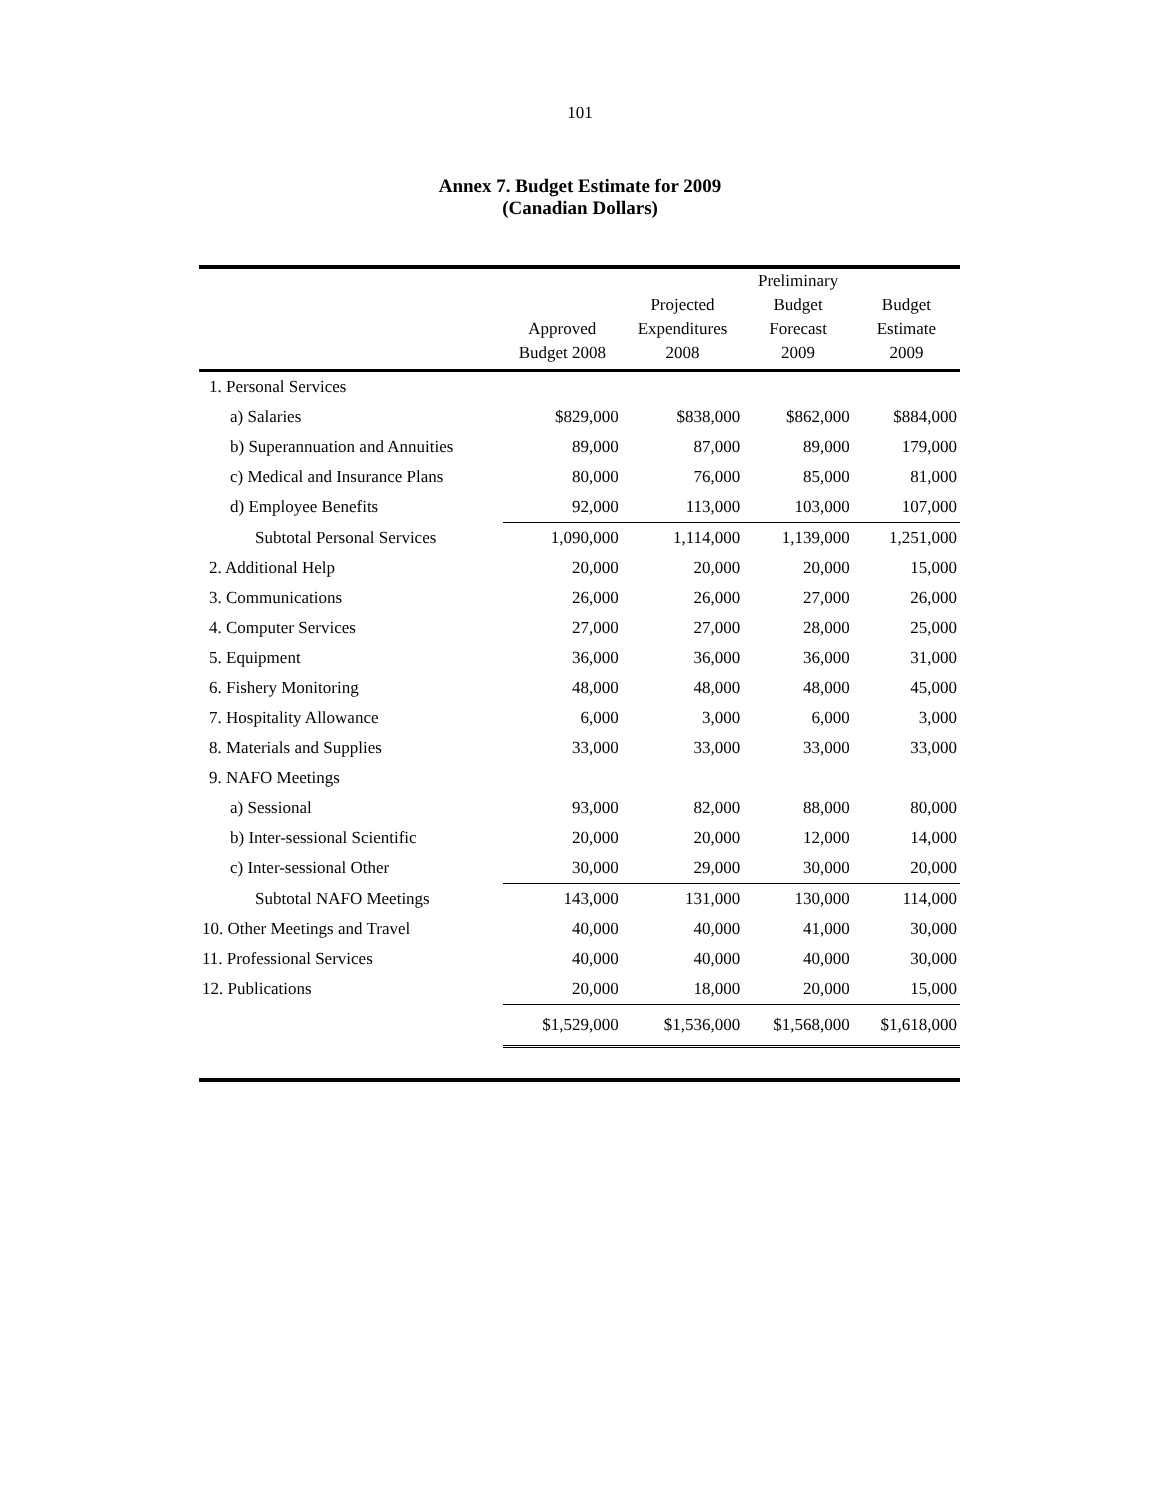101
Annex 7. Budget Estimate for 2009
(Canadian Dollars)
| | Approved Budget 2008 | Projected Expenditures 2008 | Preliminary Budget Forecast 2009 | Budget Estimate 2009 |
| --- | --- | --- | --- | --- |
| 1. Personal Services | | | | |
| a) Salaries | $829,000 | $838,000 | $862,000 | $884,000 |
| b) Superannuation and Annuities | 89,000 | 87,000 | 89,000 | 179,000 |
| c) Medical and Insurance Plans | 80,000 | 76,000 | 85,000 | 81,000 |
| d) Employee Benefits | 92,000 | 113,000 | 103,000 | 107,000 |
| Subtotal Personal Services | 1,090,000 | 1,114,000 | 1,139,000 | 1,251,000 |
| 2. Additional Help | 20,000 | 20,000 | 20,000 | 15,000 |
| 3. Communications | 26,000 | 26,000 | 27,000 | 26,000 |
| 4. Computer Services | 27,000 | 27,000 | 28,000 | 25,000 |
| 5. Equipment | 36,000 | 36,000 | 36,000 | 31,000 |
| 6. Fishery Monitoring | 48,000 | 48,000 | 48,000 | 45,000 |
| 7. Hospitality Allowance | 6,000 | 3,000 | 6,000 | 3,000 |
| 8. Materials and Supplies | 33,000 | 33,000 | 33,000 | 33,000 |
| 9. NAFO Meetings | | | | |
| a) Sessional | 93,000 | 82,000 | 88,000 | 80,000 |
| b) Inter-sessional Scientific | 20,000 | 20,000 | 12,000 | 14,000 |
| c) Inter-sessional Other | 30,000 | 29,000 | 30,000 | 20,000 |
| Subtotal NAFO Meetings | 143,000 | 131,000 | 130,000 | 114,000 |
| 10. Other Meetings and Travel | 40,000 | 40,000 | 41,000 | 30,000 |
| 11. Professional Services | 40,000 | 40,000 | 40,000 | 30,000 |
| 12. Publications | 20,000 | 18,000 | 20,000 | 15,000 |
| | $1,529,000 | $1,536,000 | $1,568,000 | $1,618,000 |